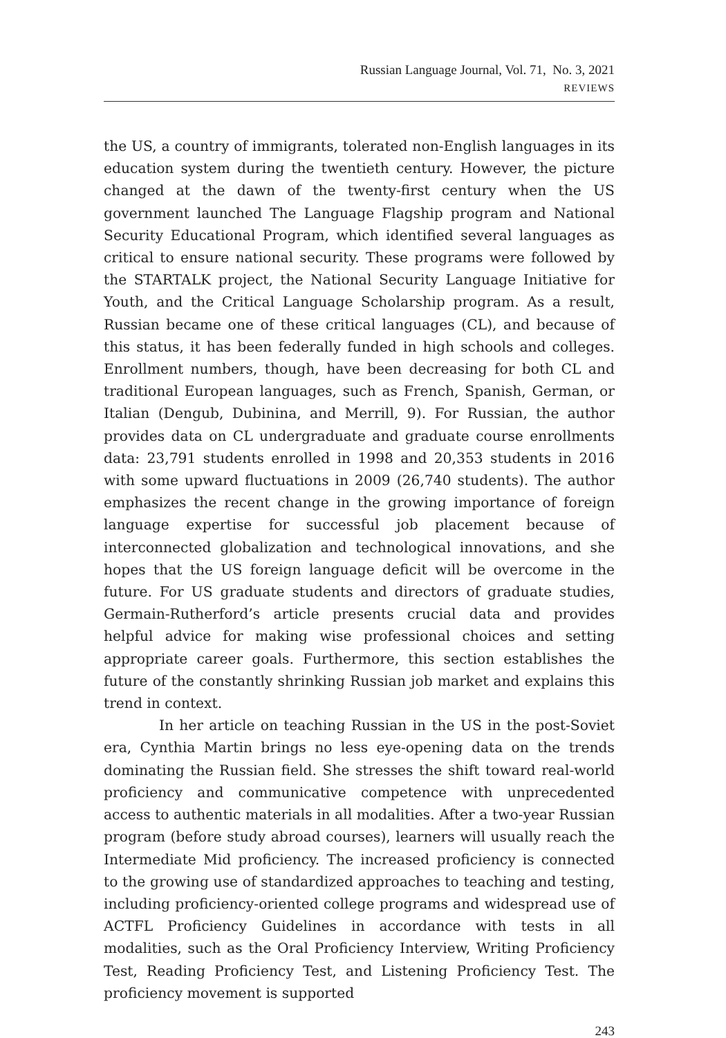Russian Language Journal, Vol. 71, No. 3, 2021
REVIEWS
the US, a country of immigrants, tolerated non-English languages in its education system during the twentieth century. However, the picture changed at the dawn of the twenty-first century when the US government launched The Language Flagship program and National Security Educational Program, which identified several languages as critical to ensure national security. These programs were followed by the STARTALK project, the National Security Language Initiative for Youth, and the Critical Language Scholarship program. As a result, Russian became one of these critical languages (CL), and because of this status, it has been federally funded in high schools and colleges. Enrollment numbers, though, have been decreasing for both CL and traditional European languages, such as French, Spanish, German, or Italian (Dengub, Dubinina, and Merrill, 9). For Russian, the author provides data on CL undergraduate and graduate course enrollments data: 23,791 students enrolled in 1998 and 20,353 students in 2016 with some upward fluctuations in 2009 (26,740 students). The author emphasizes the recent change in the growing importance of foreign language expertise for successful job placement because of interconnected globalization and technological innovations, and she hopes that the US foreign language deficit will be overcome in the future. For US graduate students and directors of graduate studies, Germain-Rutherford’s article presents crucial data and provides helpful advice for making wise professional choices and setting appropriate career goals. Furthermore, this section establishes the future of the constantly shrinking Russian job market and explains this trend in context.
In her article on teaching Russian in the US in the post-Soviet era, Cynthia Martin brings no less eye-opening data on the trends dominating the Russian field. She stresses the shift toward real-world proficiency and communicative competence with unprecedented access to authentic materials in all modalities. After a two-year Russian program (before study abroad courses), learners will usually reach the Intermediate Mid proficiency. The increased proficiency is connected to the growing use of standardized approaches to teaching and testing, including proficiency-oriented college programs and widespread use of ACTFL Proficiency Guidelines in accordance with tests in all modalities, such as the Oral Proficiency Interview, Writing Proficiency Test, Reading Proficiency Test, and Listening Proficiency Test. The proficiency movement is supported
243